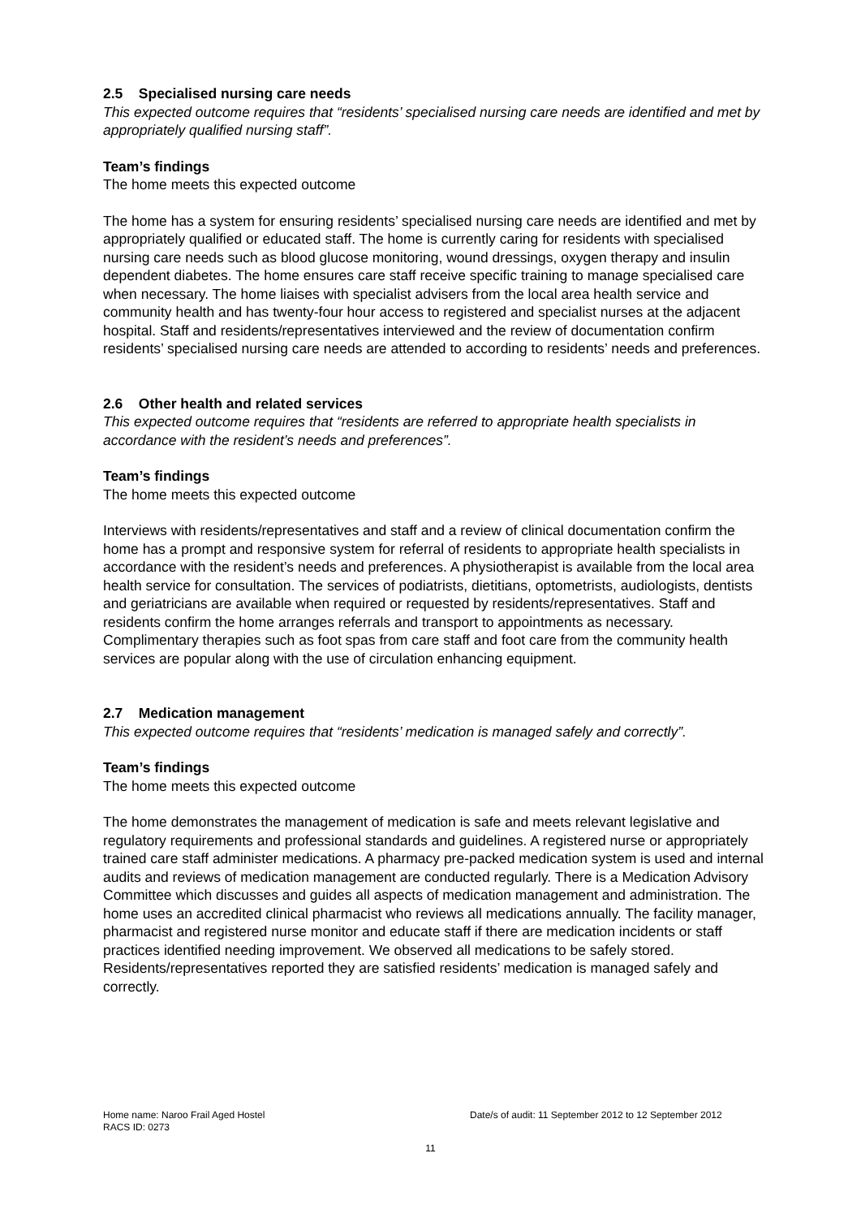2.5 Specialised nursing care needs
This expected outcome requires that “residents’ specialised nursing care needs are identified and met by appropriately qualified nursing staff”.
Team’s findings
The home meets this expected outcome
The home has a system for ensuring residents’ specialised nursing care needs are identified and met by appropriately qualified or educated staff. The home is currently caring for residents with specialised nursing care needs such as blood glucose monitoring, wound dressings, oxygen therapy and insulin dependent diabetes. The home ensures care staff receive specific training to manage specialised care when necessary. The home liaises with specialist advisers from the local area health service and community health and has twenty-four hour access to registered and specialist nurses at the adjacent hospital. Staff and residents/representatives interviewed and the review of documentation confirm residents’ specialised nursing care needs are attended to according to residents’ needs and preferences.
2.6 Other health and related services
This expected outcome requires that “residents are referred to appropriate health specialists in accordance with the resident’s needs and preferences”.
Team’s findings
The home meets this expected outcome
Interviews with residents/representatives and staff and a review of clinical documentation confirm the home has a prompt and responsive system for referral of residents to appropriate health specialists in accordance with the resident’s needs and preferences. A physiotherapist is available from the local area health service for consultation. The services of podiatrists, dietitians, optometrists, audiologists, dentists and geriatricians are available when required or requested by residents/representatives. Staff and residents confirm the home arranges referrals and transport to appointments as necessary. Complimentary therapies such as foot spas from care staff and foot care from the community health services are popular along with the use of circulation enhancing equipment.
2.7 Medication management
This expected outcome requires that “residents’ medication is managed safely and correctly”.
Team’s findings
The home meets this expected outcome
The home demonstrates the management of medication is safe and meets relevant legislative and regulatory requirements and professional standards and guidelines. A registered nurse or appropriately trained care staff administer medications. A pharmacy pre-packed medication system is used and internal audits and reviews of medication management are conducted regularly. There is a Medication Advisory Committee which discusses and guides all aspects of medication management and administration. The home uses an accredited clinical pharmacist who reviews all medications annually. The facility manager, pharmacist and registered nurse monitor and educate staff if there are medication incidents or staff practices identified needing improvement. We observed all medications to be safely stored. Residents/representatives reported they are satisfied residents’ medication is managed safely and correctly.
Home name: Naroo Frail Aged Hostel
Date/s of audit: 11 September 2012 to 12 September 2012
RACS ID: 0273
11